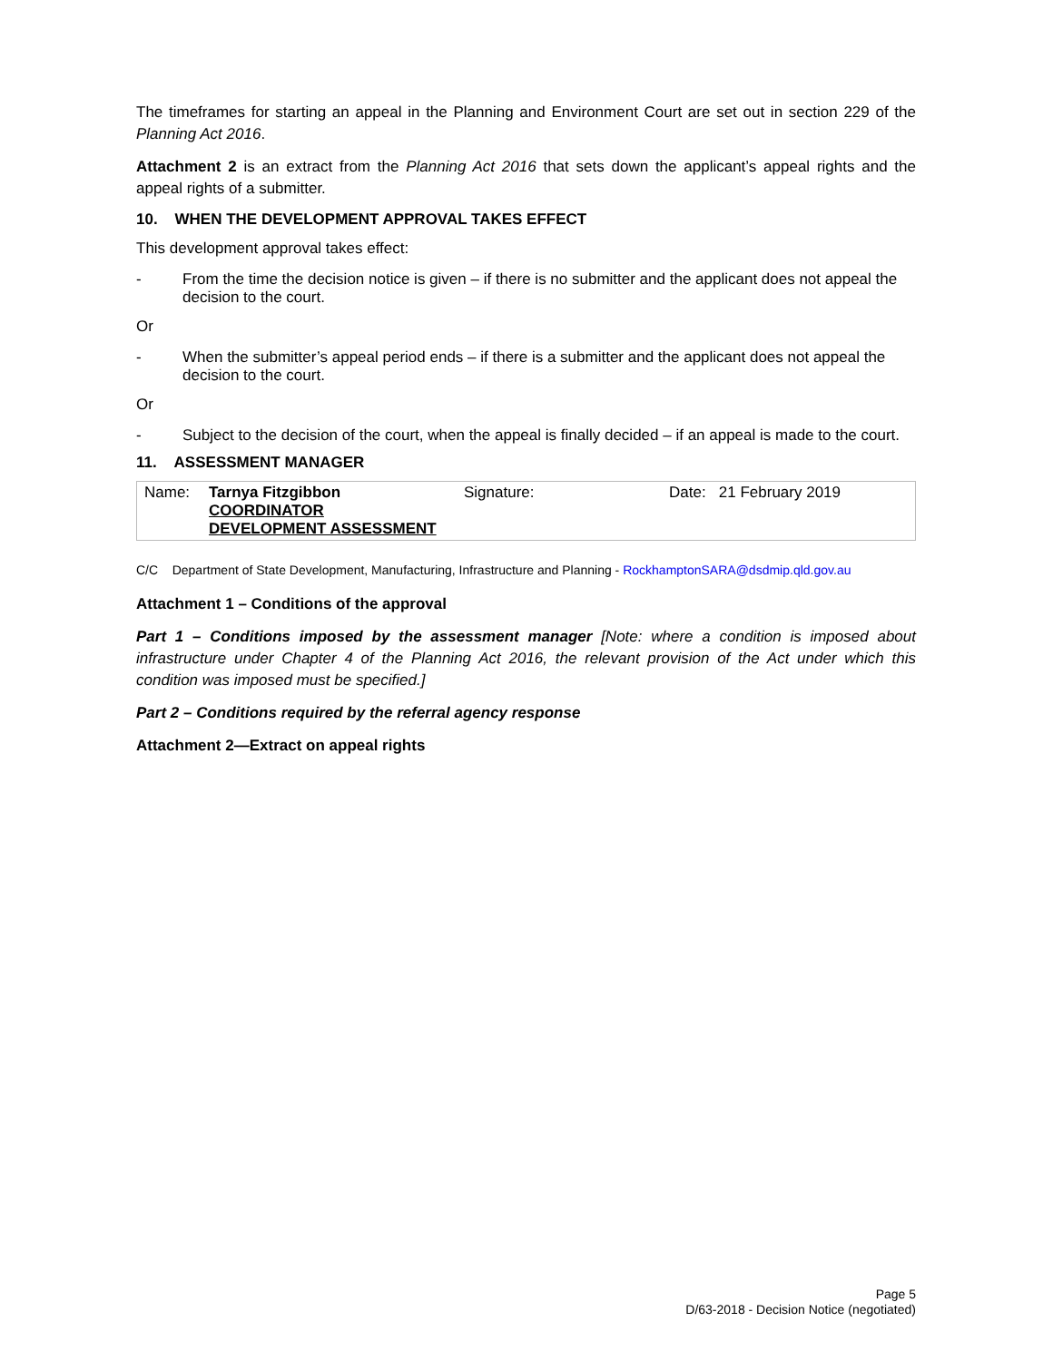The timeframes for starting an appeal in the Planning and Environment Court are set out in section 229 of the Planning Act 2016.
Attachment 2 is an extract from the Planning Act 2016 that sets down the applicant’s appeal rights and the appeal rights of a submitter.
10. WHEN THE DEVELOPMENT APPROVAL TAKES EFFECT
This development approval takes effect:
- From the time the decision notice is given – if there is no submitter and the applicant does not appeal the decision to the court.
Or
- When the submitter’s appeal period ends – if there is a submitter and the applicant does not appeal the decision to the court.
Or
- Subject to the decision of the court, when the appeal is finally decided – if an appeal is made to the court.
11. ASSESSMENT MANAGER
| Name: | Tarnya Fitzgibbon COORDINATOR DEVELOPMENT ASSESSMENT | Signature: | Date: 21 February 2019 |
C/C Department of State Development, Manufacturing, Infrastructure and Planning - RockhamptonSARA@dsdmip.qld.gov.au
Attachment 1 – Conditions of the approval
Part 1 – Conditions imposed by the assessment manager [Note: where a condition is imposed about infrastructure under Chapter 4 of the Planning Act 2016, the relevant provision of the Act under which this condition was imposed must be specified.]
Part 2 – Conditions required by the referral agency response
Attachment 2—Extract on appeal rights
Page 5
D/63-2018 - Decision Notice (negotiated)